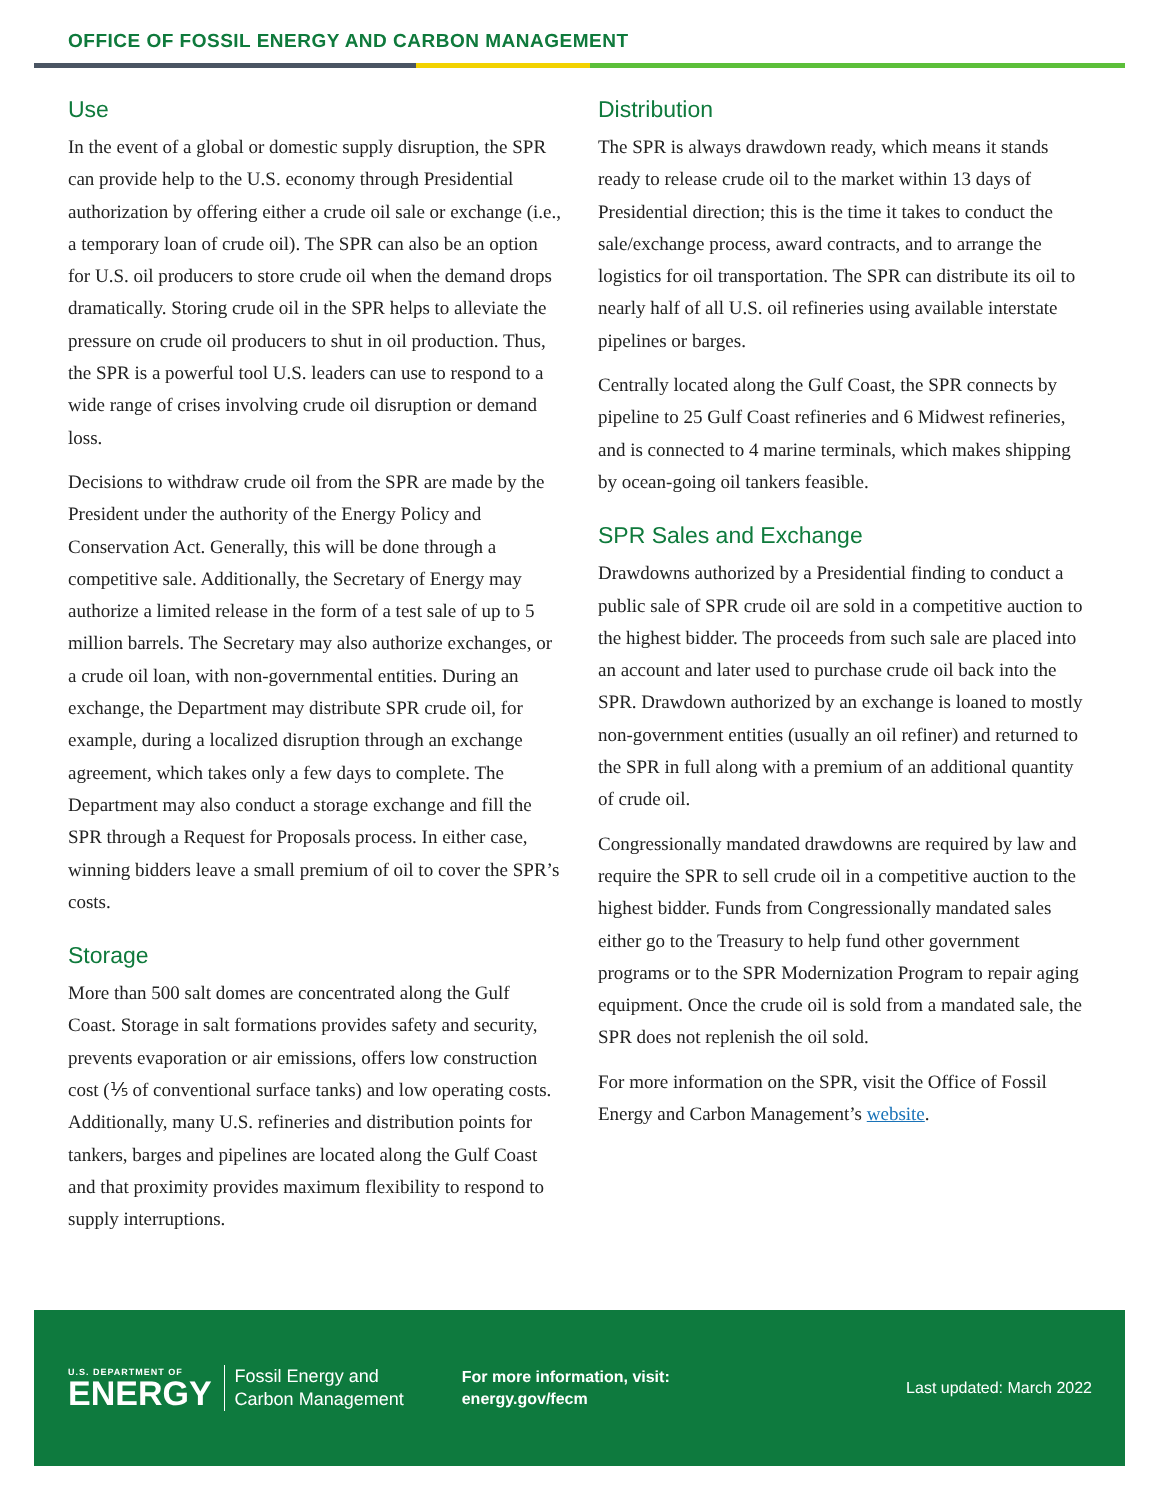OFFICE OF FOSSIL ENERGY AND CARBON MANAGEMENT
Use
In the event of a global or domestic supply disruption, the SPR can provide help to the U.S. economy through Presidential authorization by offering either a crude oil sale or exchange (i.e., a temporary loan of crude oil). The SPR can also be an option for U.S. oil producers to store crude oil when the demand drops dramatically. Storing crude oil in the SPR helps to alleviate the pressure on crude oil producers to shut in oil production. Thus, the SPR is a powerful tool U.S. leaders can use to respond to a wide range of crises involving crude oil disruption or demand loss.
Decisions to withdraw crude oil from the SPR are made by the President under the authority of the Energy Policy and Conservation Act. Generally, this will be done through a competitive sale. Additionally, the Secretary of Energy may authorize a limited release in the form of a test sale of up to 5 million barrels. The Secretary may also authorize exchanges, or a crude oil loan, with non-governmental entities. During an exchange, the Department may distribute SPR crude oil, for example, during a localized disruption through an exchange agreement, which takes only a few days to complete. The Department may also conduct a storage exchange and fill the SPR through a Request for Proposals process. In either case, winning bidders leave a small premium of oil to cover the SPR’s costs.
Storage
More than 500 salt domes are concentrated along the Gulf Coast. Storage in salt formations provides safety and security, prevents evaporation or air emissions, offers low construction cost (⅕ of conventional surface tanks) and low operating costs. Additionally, many U.S. refineries and distribution points for tankers, barges and pipelines are located along the Gulf Coast and that proximity provides maximum flexibility to respond to supply interruptions.
Distribution
The SPR is always drawdown ready, which means it stands ready to release crude oil to the market within 13 days of Presidential direction; this is the time it takes to conduct the sale/exchange process, award contracts, and to arrange the logistics for oil transportation. The SPR can distribute its oil to nearly half of all U.S. oil refineries using available interstate pipelines or barges.
Centrally located along the Gulf Coast, the SPR connects by pipeline to 25 Gulf Coast refineries and 6 Midwest refineries, and is connected to 4 marine terminals, which makes shipping by ocean-going oil tankers feasible.
SPR Sales and Exchange
Drawdowns authorized by a Presidential finding to conduct a public sale of SPR crude oil are sold in a competitive auction to the highest bidder. The proceeds from such sale are placed into an account and later used to purchase crude oil back into the SPR. Drawdown authorized by an exchange is loaned to mostly non-government entities (usually an oil refiner) and returned to the SPR in full along with a premium of an additional quantity of crude oil.
Congressionally mandated drawdowns are required by law and require the SPR to sell crude oil in a competitive auction to the highest bidder. Funds from Congressionally mandated sales either go to the Treasury to help fund other government programs or to the SPR Modernization Program to repair aging equipment. Once the crude oil is sold from a mandated sale, the SPR does not replenish the oil sold.
For more information on the SPR, visit the Office of Fossil Energy and Carbon Management’s website.
U.S. DEPARTMENT OF
ENERGY
Fossil Energy and
Carbon Management
For more information, visit:
energy.gov/fecm
Last updated: March 2022